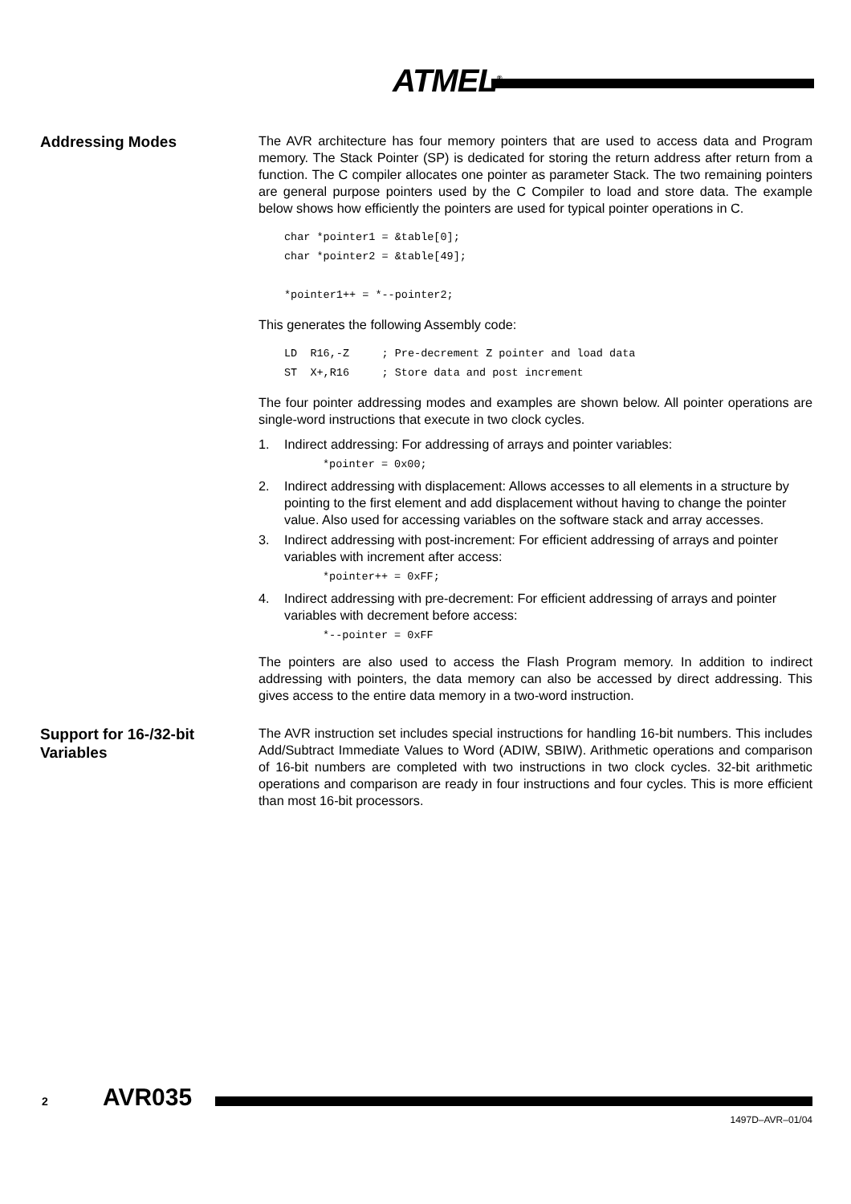ATMEL<sup>®</sup>
Addressing Modes
The AVR architecture has four memory pointers that are used to access data and Program memory. The Stack Pointer (SP) is dedicated for storing the return address after return from a function. The C compiler allocates one pointer as parameter Stack. The two remaining pointers are general purpose pointers used by the C Compiler to load and store data. The example below shows how efficiently the pointers are used for typical pointer operations in C.
char *pointer1 = &table[0];
char *pointer2 = &table[49];

*pointer1++ = *--pointer2;
This generates the following Assembly code:
LD  R16,-Z     ; Pre-decrement Z pointer and load data
ST  X+,R16     ; Store data and post increment
The four pointer addressing modes and examples are shown below. All pointer operations are single-word instructions that execute in two clock cycles.
1. Indirect addressing: For addressing of arrays and pointer variables:
*pointer = 0x00;
2. Indirect addressing with displacement: Allows accesses to all elements in a structure by pointing to the first element and add displacement without having to change the pointer value. Also used for accessing variables on the software stack and array accesses.
3. Indirect addressing with post-increment: For efficient addressing of arrays and pointer variables with increment after access:
*pointer++ = 0xFF;
4. Indirect addressing with pre-decrement: For efficient addressing of arrays and pointer variables with decrement before access:
*--pointer = 0xFF
The pointers are also used to access the Flash Program memory. In addition to indirect addressing with pointers, the data memory can also be accessed by direct addressing. This gives access to the entire data memory in a two-word instruction.
Support for 16-/32-bit Variables
The AVR instruction set includes special instructions for handling 16-bit numbers. This includes Add/Subtract Immediate Values to Word (ADIW, SBIW). Arithmetic operations and comparison of 16-bit numbers are completed with two instructions in two clock cycles. 32-bit arithmetic operations and comparison are ready in four instructions and four cycles. This is more efficient than most 16-bit processors.
2 AVR035
1497D–AVR–01/04